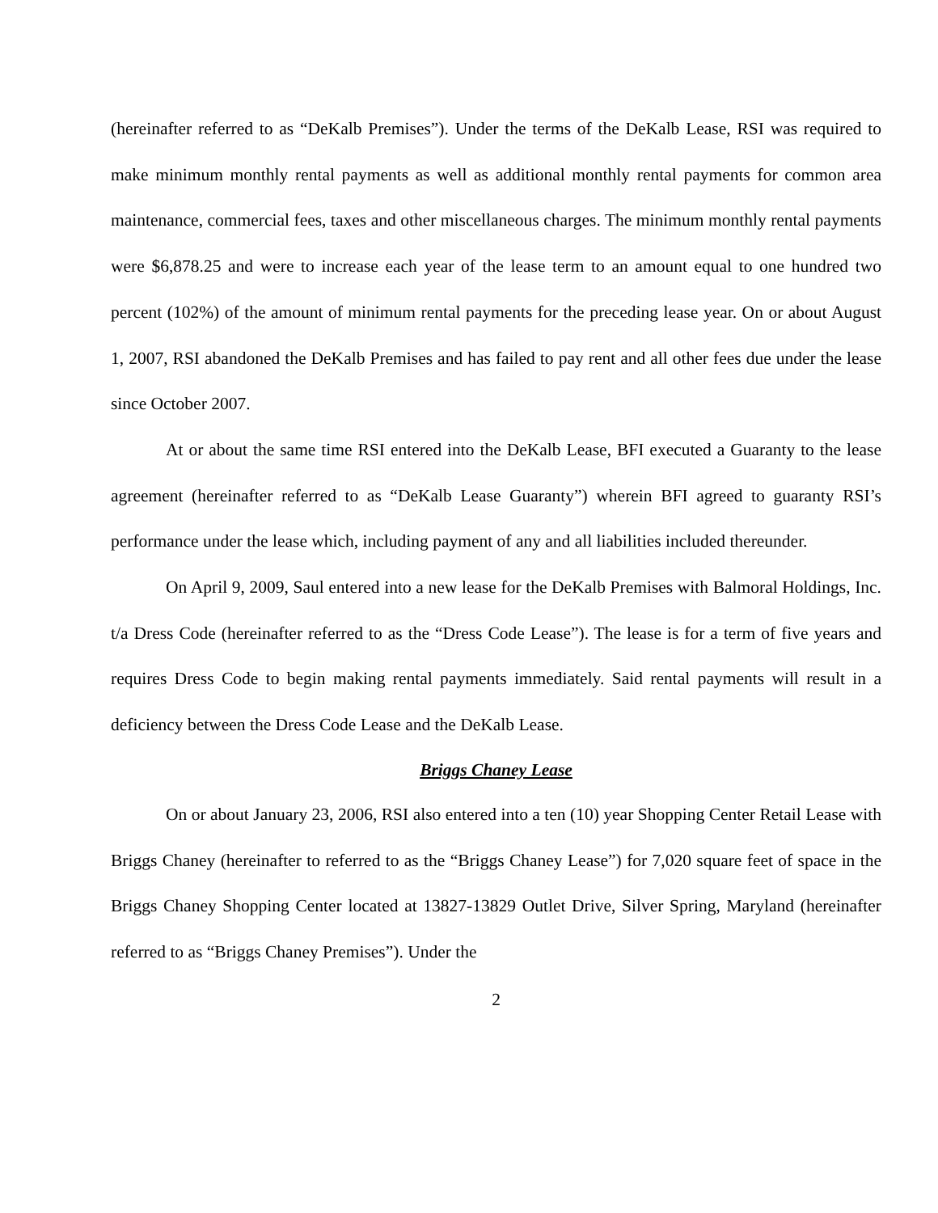(hereinafter referred to as “DeKalb Premises”). Under the terms of the DeKalb Lease, RSI was required to make minimum monthly rental payments as well as additional monthly rental payments for common area maintenance, commercial fees, taxes and other miscellaneous charges. The minimum monthly rental payments were $6,878.25 and were to increase each year of the lease term to an amount equal to one hundred two percent (102%) of the amount of minimum rental payments for the preceding lease year. On or about August 1, 2007, RSI abandoned the DeKalb Premises and has failed to pay rent and all other fees due under the lease since October 2007.
At or about the same time RSI entered into the DeKalb Lease, BFI executed a Guaranty to the lease agreement (hereinafter referred to as “DeKalb Lease Guaranty”) wherein BFI agreed to guaranty RSI’s performance under the lease which, including payment of any and all liabilities included thereunder.
On April 9, 2009, Saul entered into a new lease for the DeKalb Premises with Balmoral Holdings, Inc. t/a Dress Code (hereinafter referred to as the “Dress Code Lease”). The lease is for a term of five years and requires Dress Code to begin making rental payments immediately. Said rental payments will result in a deficiency between the Dress Code Lease and the DeKalb Lease.
Briggs Chaney Lease
On or about January 23, 2006, RSI also entered into a ten (10) year Shopping Center Retail Lease with Briggs Chaney (hereinafter to referred to as the “Briggs Chaney Lease”) for 7,020 square feet of space in the Briggs Chaney Shopping Center located at 13827-13829 Outlet Drive, Silver Spring, Maryland (hereinafter referred to as “Briggs Chaney Premises”). Under the
2